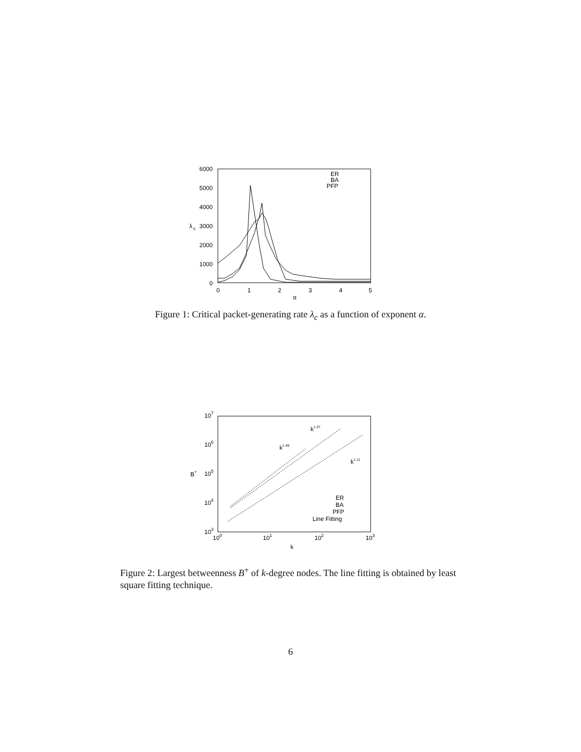6000
5000
4000
3000
2000
1000
0
0
1
2
3
4
5
α
λ
c
ER
BA
PFP
Figure 1: Critical packet-generating rate λ<sub>c</sub> as a function of exponent α.
107
106
105
104
103
100
101
102
103
k
B+
k1.37
k1.49
k1.11
ER
BA
PFP
Line Fitting
Figure 2: Largest betweenness B<sup>+</sup> of k-degree nodes. The line fitting is obtained by least square fitting technique.
6